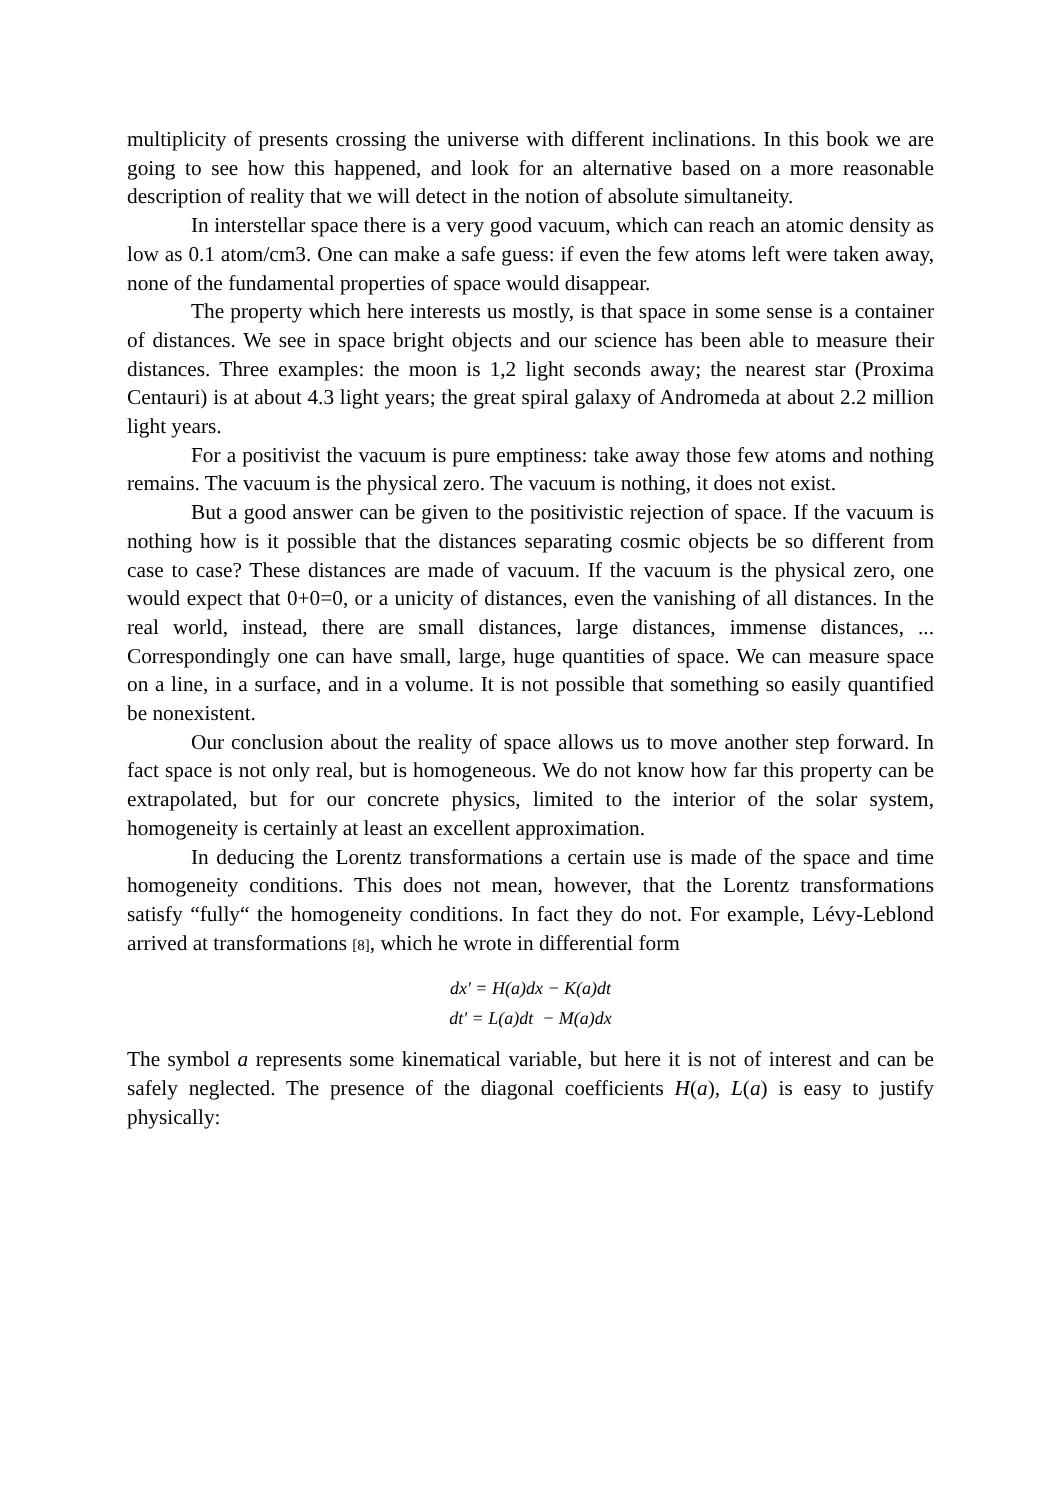multiplicity of presents crossing the universe with different inclinations. In this book we are going to see how this happened, and look for an alternative based on a more reasonable description of reality that we will detect in the notion of absolute simultaneity.
In interstellar space there is a very good vacuum, which can reach an atomic density as low as 0.1 atom/cm3. One can make a safe guess: if even the few atoms left were taken away, none of the fundamental properties of space would disappear.
The property which here interests us mostly, is that space in some sense is a container of distances. We see in space bright objects and our science has been able to measure their distances. Three examples: the moon is 1,2 light seconds away; the nearest star (Proxima Centauri) is at about 4.3 light years; the great spiral galaxy of Andromeda at about 2.2 million light years.
For a positivist the vacuum is pure emptiness: take away those few atoms and nothing remains. The vacuum is the physical zero. The vacuum is nothing, it does not exist.
But a good answer can be given to the positivistic rejection of space. If the vacuum is nothing how is it possible that the distances separating cosmic objects be so different from case to case? These distances are made of vacuum. If the vacuum is the physical zero, one would expect that 0+0=0, or a unicity of distances, even the vanishing of all distances. In the real world, instead, there are small distances, large distances, immense distances, ... Correspondingly one can have small, large, huge quantities of space. We can measure space on a line, in a surface, and in a volume. It is not possible that something so easily quantified be nonexistent.
Our conclusion about the reality of space allows us to move another step forward. In fact space is not only real, but is homogeneous. We do not know how far this property can be extrapolated, but for our concrete physics, limited to the interior of the solar system, homogeneity is certainly at least an excellent approximation.
In deducing the Lorentz transformations a certain use is made of the space and time homogeneity conditions. This does not mean, however, that the Lorentz transformations satisfy “fully“ the homogeneity conditions. In fact they do not. For example, Lévy-Leblond arrived at transformations [8], which he wrote in differential form
dx′ = H(a)dx − K(a)dt
dt′ = L(a)dt − M(a)dx
The symbol a represents some kinematical variable, but here it is not of interest and can be safely neglected. The presence of the diagonal coefficients H(a), L(a) is easy to justify physically: